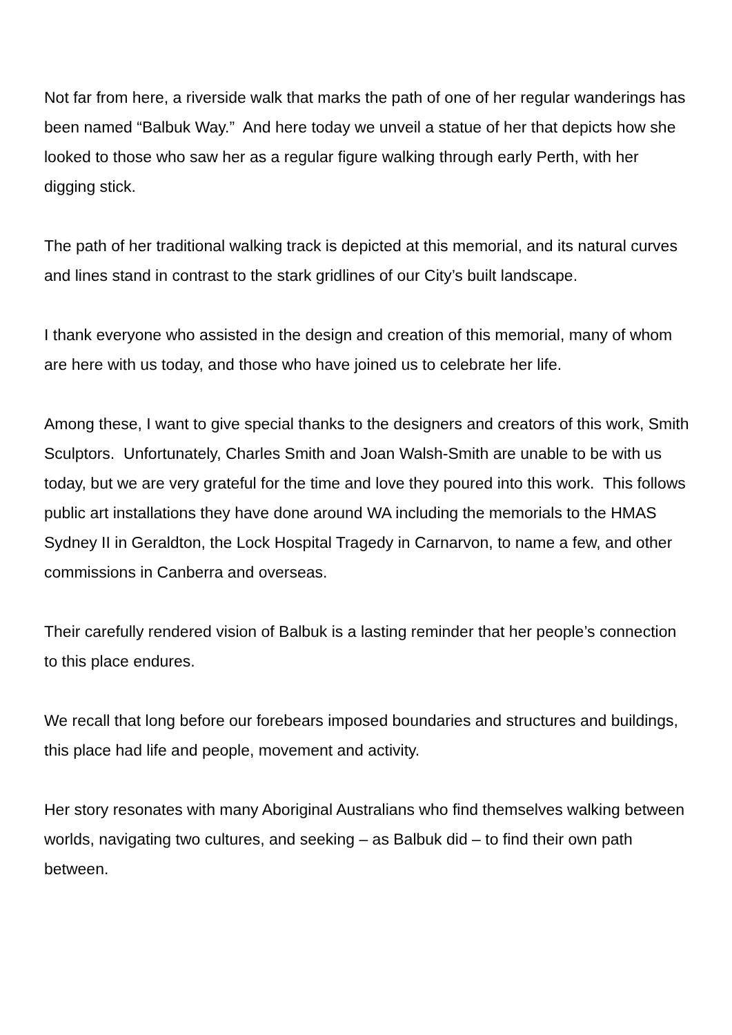Not far from here, a riverside walk that marks the path of one of her regular wanderings has been named “Balbuk Way.” And here today we unveil a statue of her that depicts how she looked to those who saw her as a regular figure walking through early Perth, with her digging stick.
The path of her traditional walking track is depicted at this memorial, and its natural curves and lines stand in contrast to the stark gridlines of our City’s built landscape.
I thank everyone who assisted in the design and creation of this memorial, many of whom are here with us today, and those who have joined us to celebrate her life.
Among these, I want to give special thanks to the designers and creators of this work, Smith Sculptors. Unfortunately, Charles Smith and Joan Walsh-Smith are unable to be with us today, but we are very grateful for the time and love they poured into this work. This follows public art installations they have done around WA including the memorials to the HMAS Sydney II in Geraldton, the Lock Hospital Tragedy in Carnarvon, to name a few, and other commissions in Canberra and overseas.
Their carefully rendered vision of Balbuk is a lasting reminder that her people’s connection to this place endures.
We recall that long before our forebears imposed boundaries and structures and buildings, this place had life and people, movement and activity.
Her story resonates with many Aboriginal Australians who find themselves walking between worlds, navigating two cultures, and seeking – as Balbuk did – to find their own path between.